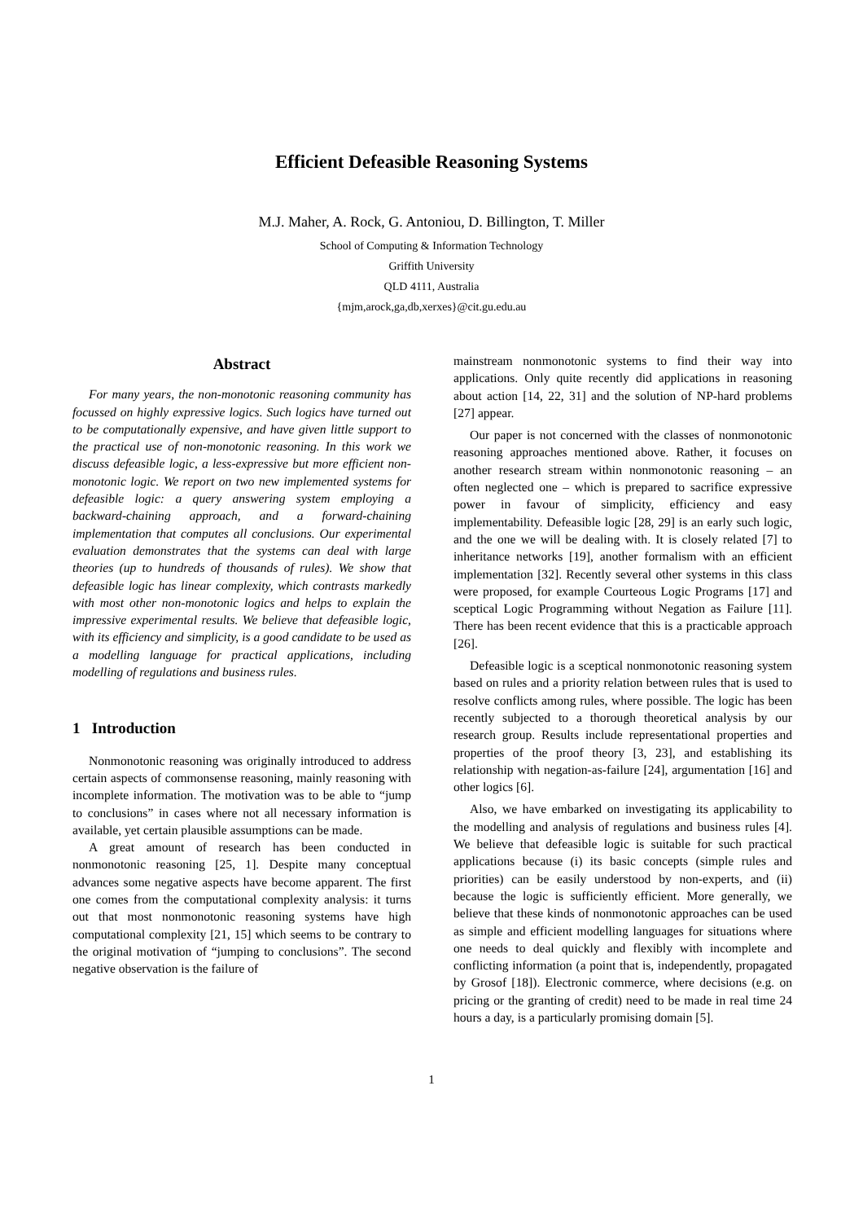Efficient Defeasible Reasoning Systems
M.J. Maher, A. Rock, G. Antoniou, D. Billington, T. Miller
School of Computing & Information Technology
Griffith University
QLD 4111, Australia
{mjm,arock,ga,db,xerxes}@cit.gu.edu.au
Abstract
For many years, the non-monotonic reasoning community has focussed on highly expressive logics. Such logics have turned out to be computationally expensive, and have given little support to the practical use of non-monotonic reasoning. In this work we discuss defeasible logic, a less-expressive but more efficient non-monotonic logic. We report on two new implemented systems for defeasible logic: a query answering system employing a backward-chaining approach, and a forward-chaining implementation that computes all conclusions. Our experimental evaluation demonstrates that the systems can deal with large theories (up to hundreds of thousands of rules). We show that defeasible logic has linear complexity, which contrasts markedly with most other non-monotonic logics and helps to explain the impressive experimental results. We believe that defeasible logic, with its efficiency and simplicity, is a good candidate to be used as a modelling language for practical applications, including modelling of regulations and business rules.
1 Introduction
Nonmonotonic reasoning was originally introduced to address certain aspects of commonsense reasoning, mainly reasoning with incomplete information. The motivation was to be able to “jump to conclusions” in cases where not all necessary information is available, yet certain plausible assumptions can be made.
A great amount of research has been conducted in nonmonotonic reasoning [25, 1]. Despite many conceptual advances some negative aspects have become apparent. The first one comes from the computational complexity analysis: it turns out that most nonmonotonic reasoning systems have high computational complexity [21, 15] which seems to be contrary to the original motivation of “jumping to conclusions”. The second negative observation is the failure of
mainstream nonmonotonic systems to find their way into applications. Only quite recently did applications in reasoning about action [14, 22, 31] and the solution of NP-hard problems [27] appear.
Our paper is not concerned with the classes of nonmonotonic reasoning approaches mentioned above. Rather, it focuses on another research stream within nonmonotonic reasoning – an often neglected one – which is prepared to sacrifice expressive power in favour of simplicity, efficiency and easy implementability. Defeasible logic [28, 29] is an early such logic, and the one we will be dealing with. It is closely related [7] to inheritance networks [19], another formalism with an efficient implementation [32]. Recently several other systems in this class were proposed, for example Courteous Logic Programs [17] and sceptical Logic Programming without Negation as Failure [11]. There has been recent evidence that this is a practicable approach [26].
Defeasible logic is a sceptical nonmonotonic reasoning system based on rules and a priority relation between rules that is used to resolve conflicts among rules, where possible. The logic has been recently subjected to a thorough theoretical analysis by our research group. Results include representational properties and properties of the proof theory [3, 23], and establishing its relationship with negation-as-failure [24], argumentation [16] and other logics [6].
Also, we have embarked on investigating its applicability to the modelling and analysis of regulations and business rules [4]. We believe that defeasible logic is suitable for such practical applications because (i) its basic concepts (simple rules and priorities) can be easily understood by non-experts, and (ii) because the logic is sufficiently efficient. More generally, we believe that these kinds of nonmonotonic approaches can be used as simple and efficient modelling languages for situations where one needs to deal quickly and flexibly with incomplete and conflicting information (a point that is, independently, propagated by Grosof [18]). Electronic commerce, where decisions (e.g. on pricing or the granting of credit) need to be made in real time 24 hours a day, is a particularly promising domain [5].
1